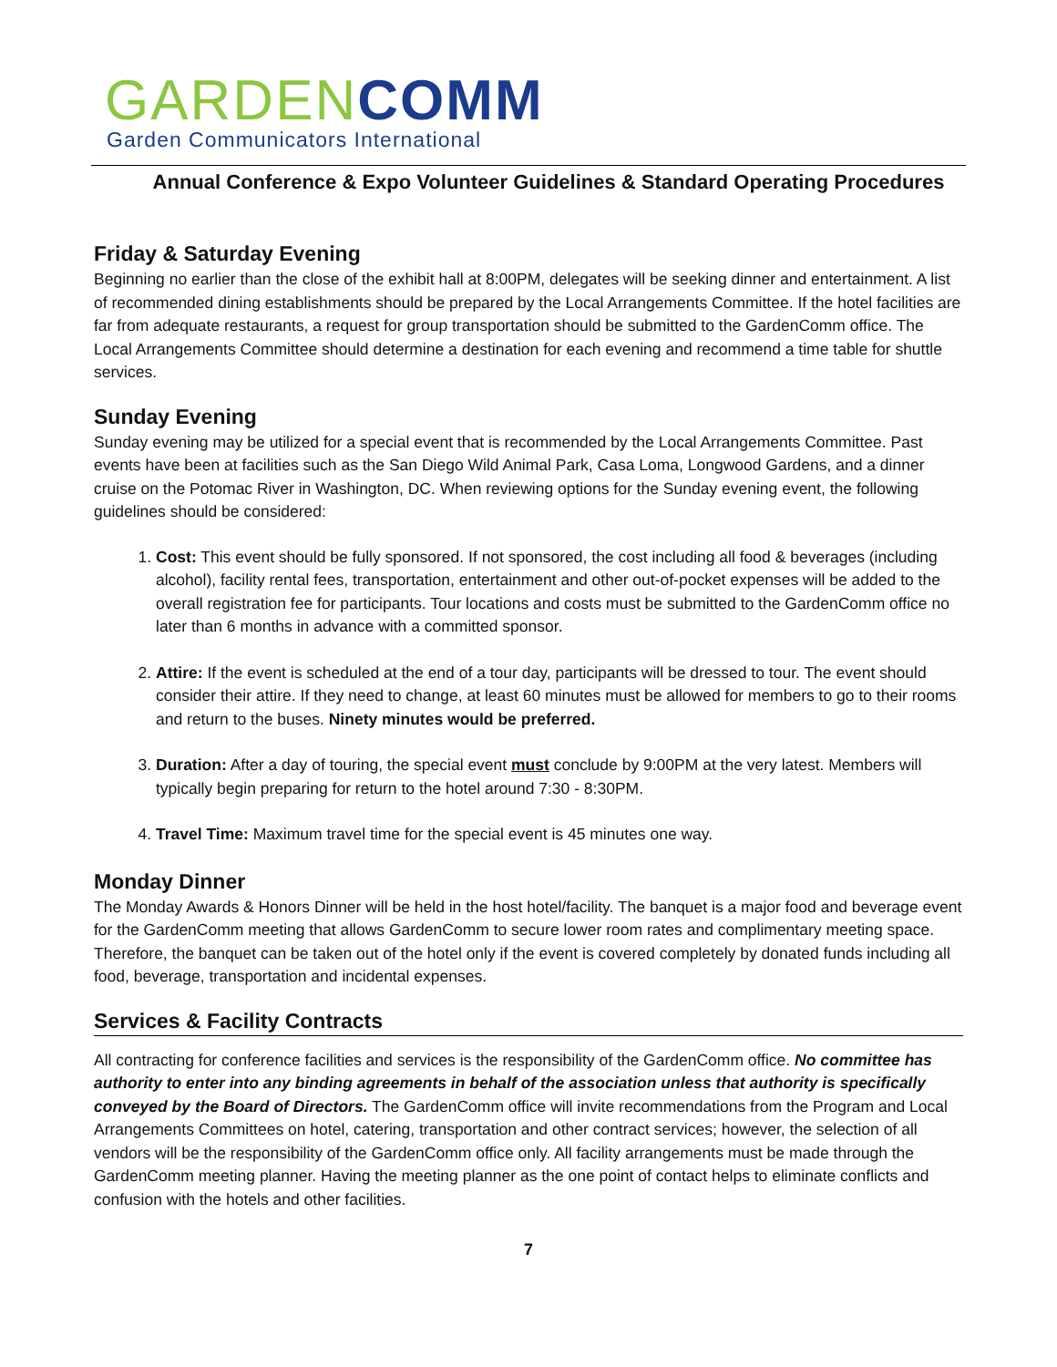GARDEN COMM
Garden Communicators International
Annual Conference & Expo Volunteer Guidelines & Standard Operating Procedures
Friday & Saturday Evening
Beginning no earlier than the close of the exhibit hall at 8:00PM, delegates will be seeking dinner and entertainment. A list of recommended dining establishments should be prepared by the Local Arrangements Committee. If the hotel facilities are far from adequate restaurants, a request for group transportation should be submitted to the GardenComm office. The Local Arrangements Committee should determine a destination for each evening and recommend a time table for shuttle services.
Sunday Evening
Sunday evening may be utilized for a special event that is recommended by the Local Arrangements Committee. Past events have been at facilities such as the San Diego Wild Animal Park, Casa Loma, Longwood Gardens, and a dinner cruise on the Potomac River in Washington, DC. When reviewing options for the Sunday evening event, the following guidelines should be considered:
1. Cost: This event should be fully sponsored. If not sponsored, the cost including all food & beverages (including alcohol), facility rental fees, transportation, entertainment and other out-of-pocket expenses will be added to the overall registration fee for participants. Tour locations and costs must be submitted to the GardenComm office no later than 6 months in advance with a committed sponsor.
2. Attire: If the event is scheduled at the end of a tour day, participants will be dressed to tour. The event should consider their attire. If they need to change, at least 60 minutes must be allowed for members to go to their rooms and return to the buses. Ninety minutes would be preferred.
3. Duration: After a day of touring, the special event must conclude by 9:00PM at the very latest. Members will typically begin preparing for return to the hotel around 7:30 - 8:30PM.
4. Travel Time: Maximum travel time for the special event is 45 minutes one way.
Monday Dinner
The Monday Awards & Honors Dinner will be held in the host hotel/facility. The banquet is a major food and beverage event for the GardenComm meeting that allows GardenComm to secure lower room rates and complimentary meeting space. Therefore, the banquet can be taken out of the hotel only if the event is covered completely by donated funds including all food, beverage, transportation and incidental expenses.
Services & Facility Contracts
All contracting for conference facilities and services is the responsibility of the GardenComm office. No committee has authority to enter into any binding agreements in behalf of the association unless that authority is specifically conveyed by the Board of Directors. The GardenComm office will invite recommendations from the Program and Local Arrangements Committees on hotel, catering, transportation and other contract services; however, the selection of all vendors will be the responsibility of the GardenComm office only. All facility arrangements must be made through the GardenComm meeting planner. Having the meeting planner as the one point of contact helps to eliminate conflicts and confusion with the hotels and other facilities.
7